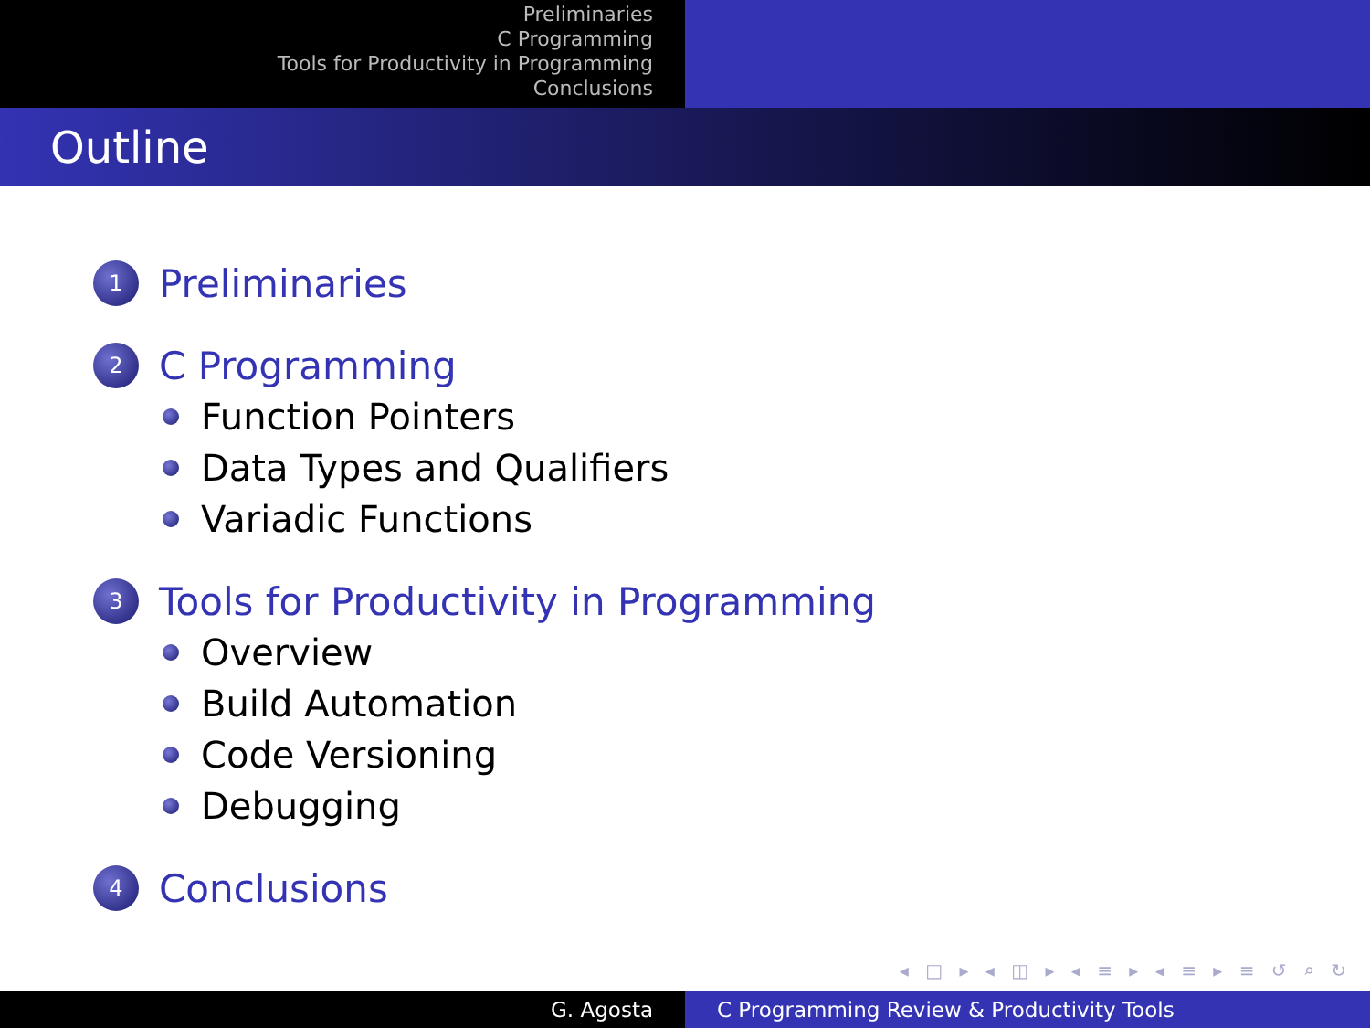Preliminaries
C Programming
Tools for Productivity in Programming
Conclusions
Outline
1
Preliminaries
2
C Programming
Function Pointers
Data Types and Qualifiers
Variadic Functions
3
Tools for Productivity in Programming
Overview
Build Automation
Code Versioning
Debugging
4
Conclusions
◂ □ ▸ ◂ ◫ ▸ ◂ ≡ ▸ ◂ ≡ ▸ ≡ ↺ ⌕ ↻
G. Agosta C Programming Review & Productivity Tools